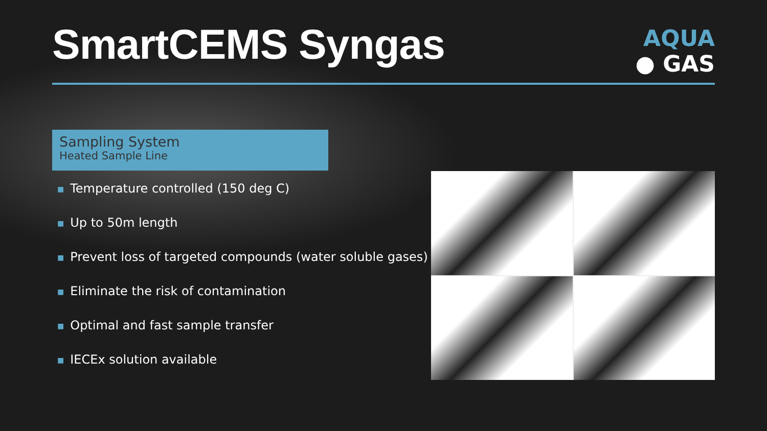SmartCEMS Syngas
AQUA
● GAS
Sampling System
Heated Sample Line
■ Temperature controlled (150 deg C)
■ Up to 50m length
■ Prevent loss of targeted compounds (water soluble gases)
■ Eliminate the risk of contamination
■ Optimal and fast sample transfer
■ IECEx solution available